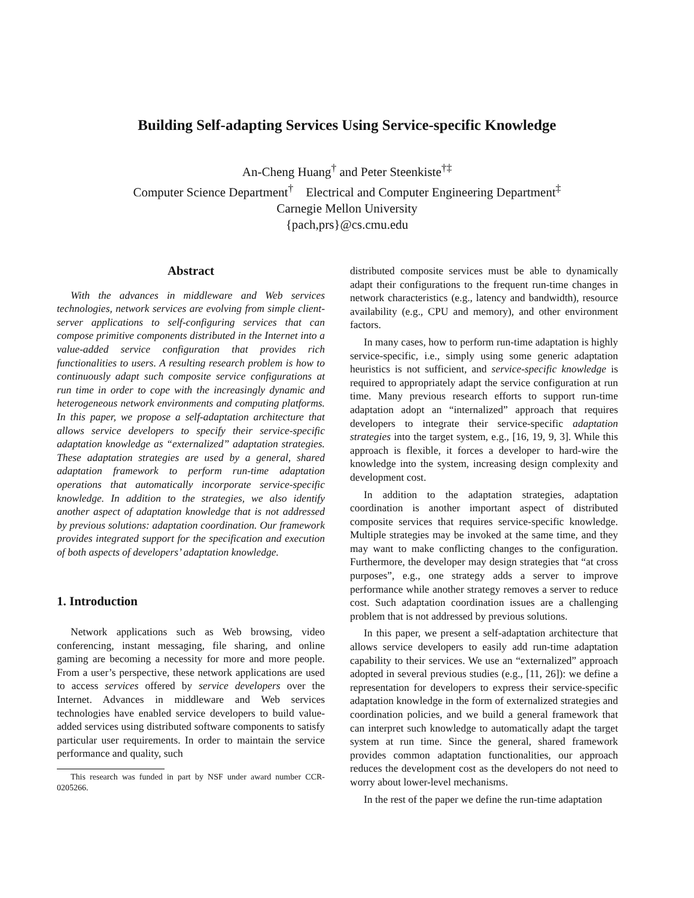Building Self-adapting Services Using Service-specific Knowledge
An-Cheng Huang<sup>†</sup> and Peter Steenkiste<sup>†‡</sup>
Computer Science Department<sup>†</sup> Electrical and Computer Engineering Department<sup>‡</sup>
Carnegie Mellon University
{pach,prs}@cs.cmu.edu
Abstract
With the advances in middleware and Web services technologies, network services are evolving from simple client-server applications to self-configuring services that can compose primitive components distributed in the Internet into a value-added service configuration that provides rich functionalities to users. A resulting research problem is how to continuously adapt such composite service configurations at run time in order to cope with the increasingly dynamic and heterogeneous network environments and computing platforms. In this paper, we propose a self-adaptation architecture that allows service developers to specify their service-specific adaptation knowledge as “externalized” adaptation strategies. These adaptation strategies are used by a general, shared adaptation framework to perform run-time adaptation operations that automatically incorporate service-specific knowledge. In addition to the strategies, we also identify another aspect of adaptation knowledge that is not addressed by previous solutions: adaptation coordination. Our framework provides integrated support for the specification and execution of both aspects of developers’ adaptation knowledge.
1. Introduction
Network applications such as Web browsing, video conferencing, instant messaging, file sharing, and online gaming are becoming a necessity for more and more people. From a user’s perspective, these network applications are used to access services offered by service developers over the Internet. Advances in middleware and Web services technologies have enabled service developers to build value-added services using distributed software components to satisfy particular user requirements. In order to maintain the service performance and quality, such
This research was funded in part by NSF under award number CCR-0205266.
distributed composite services must be able to dynamically adapt their configurations to the frequent run-time changes in network characteristics (e.g., latency and bandwidth), resource availability (e.g., CPU and memory), and other environment factors.
In many cases, how to perform run-time adaptation is highly service-specific, i.e., simply using some generic adaptation heuristics is not sufficient, and service-specific knowledge is required to appropriately adapt the service configuration at run time. Many previous research efforts to support run-time adaptation adopt an “internalized” approach that requires developers to integrate their service-specific adaptation strategies into the target system, e.g., [16, 19, 9, 3]. While this approach is flexible, it forces a developer to hard-wire the knowledge into the system, increasing design complexity and development cost.
In addition to the adaptation strategies, adaptation coordination is another important aspect of distributed composite services that requires service-specific knowledge. Multiple strategies may be invoked at the same time, and they may want to make conflicting changes to the configuration. Furthermore, the developer may design strategies that “at cross purposes”, e.g., one strategy adds a server to improve performance while another strategy removes a server to reduce cost. Such adaptation coordination issues are a challenging problem that is not addressed by previous solutions.
In this paper, we present a self-adaptation architecture that allows service developers to easily add run-time adaptation capability to their services. We use an “externalized” approach adopted in several previous studies (e.g., [11, 26]): we define a representation for developers to express their service-specific adaptation knowledge in the form of externalized strategies and coordination policies, and we build a general framework that can interpret such knowledge to automatically adapt the target system at run time. Since the general, shared framework provides common adaptation functionalities, our approach reduces the development cost as the developers do not need to worry about lower-level mechanisms.
In the rest of the paper we define the run-time adaptation